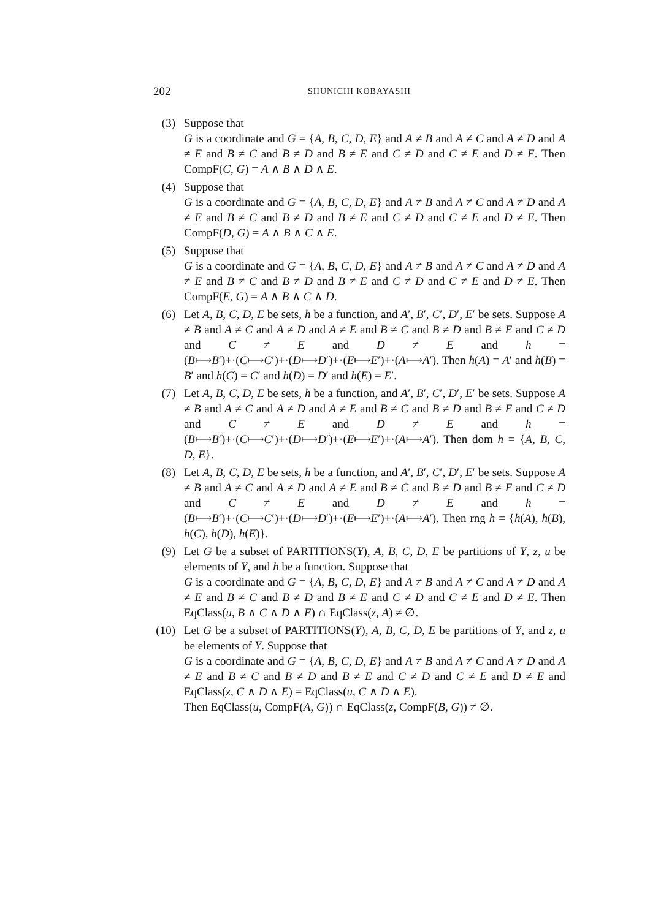202 SHUNICHI KOBAYASHI
(3) Suppose that
G is a coordinate and G = {A, B, C, D, E} and A ≠ B and A ≠ C and A ≠ D and A ≠ E and B ≠ C and B ≠ D and B ≠ E and C ≠ D and C ≠ E and D ≠ E. Then CompF(C, G) = A ∧ B ∧ D ∧ E.
(4) Suppose that
G is a coordinate and G = {A, B, C, D, E} and A ≠ B and A ≠ C and A ≠ D and A ≠ E and B ≠ C and B ≠ D and B ≠ E and C ≠ D and C ≠ E and D ≠ E. Then CompF(D, G) = A ∧ B ∧ C ∧ E.
(5) Suppose that
G is a coordinate and G = {A, B, C, D, E} and A ≠ B and A ≠ C and A ≠ D and A ≠ E and B ≠ C and B ≠ D and B ≠ E and C ≠ D and C ≠ E and D ≠ E. Then CompF(E, G) = A ∧ B ∧ C ∧ D.
(6) Let A, B, C, D, E be sets, h be a function, and A′, B′, C′, D′, E′ be sets. Suppose A ≠ B and A ≠ C and A ≠ D and A ≠ E and B ≠ C and B ≠ D and B ≠ E and C ≠ D and C ≠ E and D ≠ E and h = (B⟼B′)+·(C⟼C′)+·(D⟼D′)+·(E⟼E′)+·(A⟼A′). Then h(A) = A′ and h(B) = B′ and h(C) = C′ and h(D) = D′ and h(E) = E′.
(7) Let A, B, C, D, E be sets, h be a function, and A′, B′, C′, D′, E′ be sets. Suppose A ≠ B and A ≠ C and A ≠ D and A ≠ E and B ≠ C and B ≠ D and B ≠ E and C ≠ D and C ≠ E and D ≠ E and h = (B⟼B′)+·(C⟼C′)+·(D⟼D′)+·(E⟼E′)+·(A⟼A′). Then dom h = {A, B, C, D, E}.
(8) Let A, B, C, D, E be sets, h be a function, and A′, B′, C′, D′, E′ be sets. Suppose A ≠ B and A ≠ C and A ≠ D and A ≠ E and B ≠ C and B ≠ D and B ≠ E and C ≠ D and C ≠ E and D ≠ E and h = (B⟼B′)+·(C⟼C′)+·(D⟼D′)+·(E⟼E′)+·(A⟼A′). Then rng h = {h(A), h(B), h(C), h(D), h(E)}.
(9) Let G be a subset of PARTITIONS(Y), A, B, C, D, E be partitions of Y, z, u be elements of Y, and h be a function. Suppose that
G is a coordinate and G = {A, B, C, D, E} and A ≠ B and A ≠ C and A ≠ D and A ≠ E and B ≠ C and B ≠ D and B ≠ E and C ≠ D and C ≠ E and D ≠ E. Then EqClass(u, B ∧ C ∧ D ∧ E) ∩ EqClass(z, A) ≠ ∅.
(10) Let G be a subset of PARTITIONS(Y), A, B, C, D, E be partitions of Y, and z, u be elements of Y. Suppose that
G is a coordinate and G = {A, B, C, D, E} and A ≠ B and A ≠ C and A ≠ D and A ≠ E and B ≠ C and B ≠ D and B ≠ E and C ≠ D and C ≠ E and D ≠ E and EqClass(z, C ∧ D ∧ E) = EqClass(u, C ∧ D ∧ E).
Then EqClass(u, CompF(A, G)) ∩ EqClass(z, CompF(B, G)) ≠ ∅.